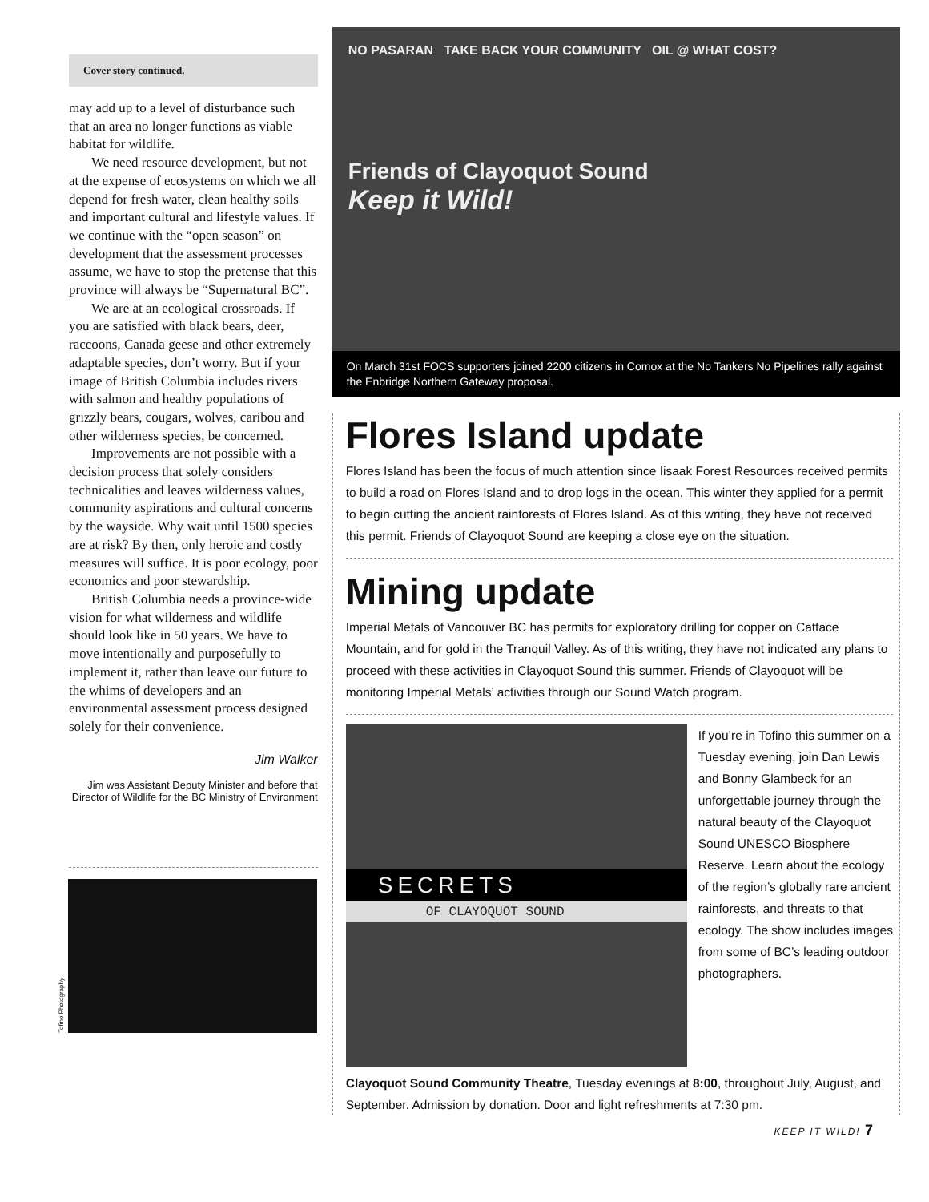Cover story continued.
may add up to a level of disturbance such that an area no longer functions as viable habitat for wildlife.
We need resource development, but not at the expense of ecosystems on which we all depend for fresh water, clean healthy soils and important cultural and lifestyle values. If we continue with the “open season” on development that the assessment processes assume, we have to stop the pretense that this province will always be “Supernatural BC”.
We are at an ecological crossroads. If you are satisfied with black bears, deer, raccoons, Canada geese and other extremely adaptable species, don’t worry. But if your image of British Columbia includes rivers with salmon and healthy populations of grizzly bears, cougars, wolves, caribou and other wilderness species, be concerned.
Improvements are not possible with a decision process that solely considers technicalities and leaves wilderness values, community aspirations and cultural concerns by the wayside. Why wait until 1500 species are at risk? By then, only heroic and costly measures will suffice. It is poor ecology, poor economics and poor stewardship.
British Columbia needs a province-wide vision for what wilderness and wildlife should look like in 50 years. We have to move intentionally and purposefully to implement it, rather than leave our future to the whims of developers and an environmental assessment process designed solely for their convenience.
Jim Walker
Jim was Assistant Deputy Minister and before that Director of Wildlife for the BC Ministry of Environment
Tofino Photography
NO PASARAN TAKE BACK YOUR COMMUNITY OIL @ WHAT COST?
Friends of Clayoquot Sound
Keep it Wild!
On March 31st FOCS supporters joined 2200 citizens in Comox at the No Tankers No Pipelines rally against the Enbridge Northern Gateway proposal.
Flores Island update
Flores Island has been the focus of much attention since Iisaak Forest Resources received permits to build a road on Flores Island and to drop logs in the ocean. This winter they applied for a permit to begin cutting the ancient rainforests of Flores Island. As of this writing, they have not received this permit. Friends of Clayoquot Sound are keeping a close eye on the situation.
Mining update
Imperial Metals of Vancouver BC has permits for exploratory drilling for copper on Catface Mountain, and for gold in the Tranquil Valley. As of this writing, they have not indicated any plans to proceed with these activities in Clayoquot Sound this summer. Friends of Clayoquot will be monitoring Imperial Metals’ activities through our Sound Watch program.
SECRETS
OF CLAYOQUOT SOUND
If you’re in Tofino this summer on a Tuesday evening, join Dan Lewis and Bonny Glambeck for an unforgettable journey through the natural beauty of the Clayoquot Sound UNESCO Biosphere Reserve. Learn about the ecology of the region’s globally rare ancient rainforests, and threats to that ecology. The show includes images from some of BC’s leading outdoor photographers.
Clayoquot Sound Community Theatre, Tuesday evenings at 8:00, throughout July, August, and September. Admission by donation. Door and light refreshments at 7:30 pm.
KEEP IT WILD! 7